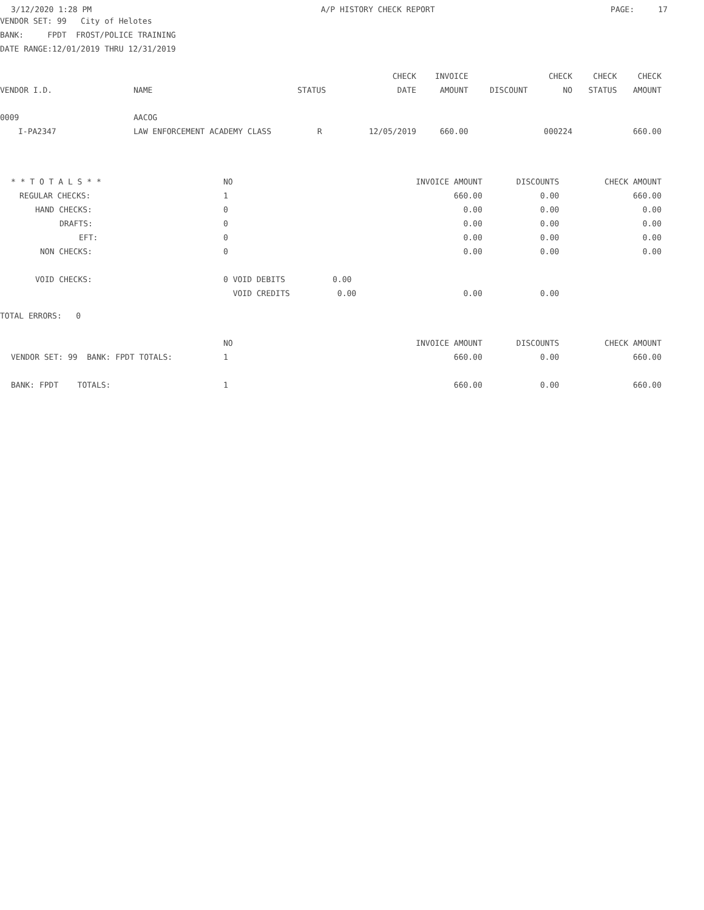| 3/12/2020 1:28 PM | A/P HISTORY CHECK REPORT | PAGE: 17 |
VENDOR SET: 99 City of Helotes
BANK: FPDT FROST/POLICE TRAINING
DATE RANGE:12/01/2019 THRU 12/31/2019
| | | | CHECK | INVOICE | | CHECK | CHECK | CHECK |
| --- | --- | --- | --- | --- | --- | --- | --- | --- |
| VENDOR I.D. | NAME | STATUS | DATE | AMOUNT | DISCOUNT | NO | STATUS | AMOUNT |
| 0009 | AACOG | | | | | | | |
| I-PA2347 | LAW ENFORCEMENT ACADEMY CLASS | R | 12/05/2019 | 660.00 | | 000224 | | 660.00 |
| * * T O T A L S * * | NO | INVOICE AMOUNT | DISCOUNTS | CHECK AMOUNT |
| REGULAR CHECKS: | 1 | 660.00 | 0.00 | 660.00 |
| HAND CHECKS: | 0 | 0.00 | 0.00 | 0.00 |
| DRAFTS: | 0 | 0.00 | 0.00 | 0.00 |
| EFT: | 0 | 0.00 | 0.00 | 0.00 |
| NON CHECKS: | 0 | 0.00 | 0.00 | 0.00 |
| VOID CHECKS: | 0 VOID DEBITS 0.00 | | | |
| | VOID CREDITS 0.00 | 0.00 | 0.00 | |
TOTAL ERRORS: 0
| | NO | INVOICE AMOUNT | DISCOUNTS | CHECK AMOUNT |
| VENDOR SET: 99 BANK: FPDT TOTALS: | 1 | 660.00 | 0.00 | 660.00 |
| BANK: FPDT TOTALS: | 1 | 660.00 | 0.00 | 660.00 |